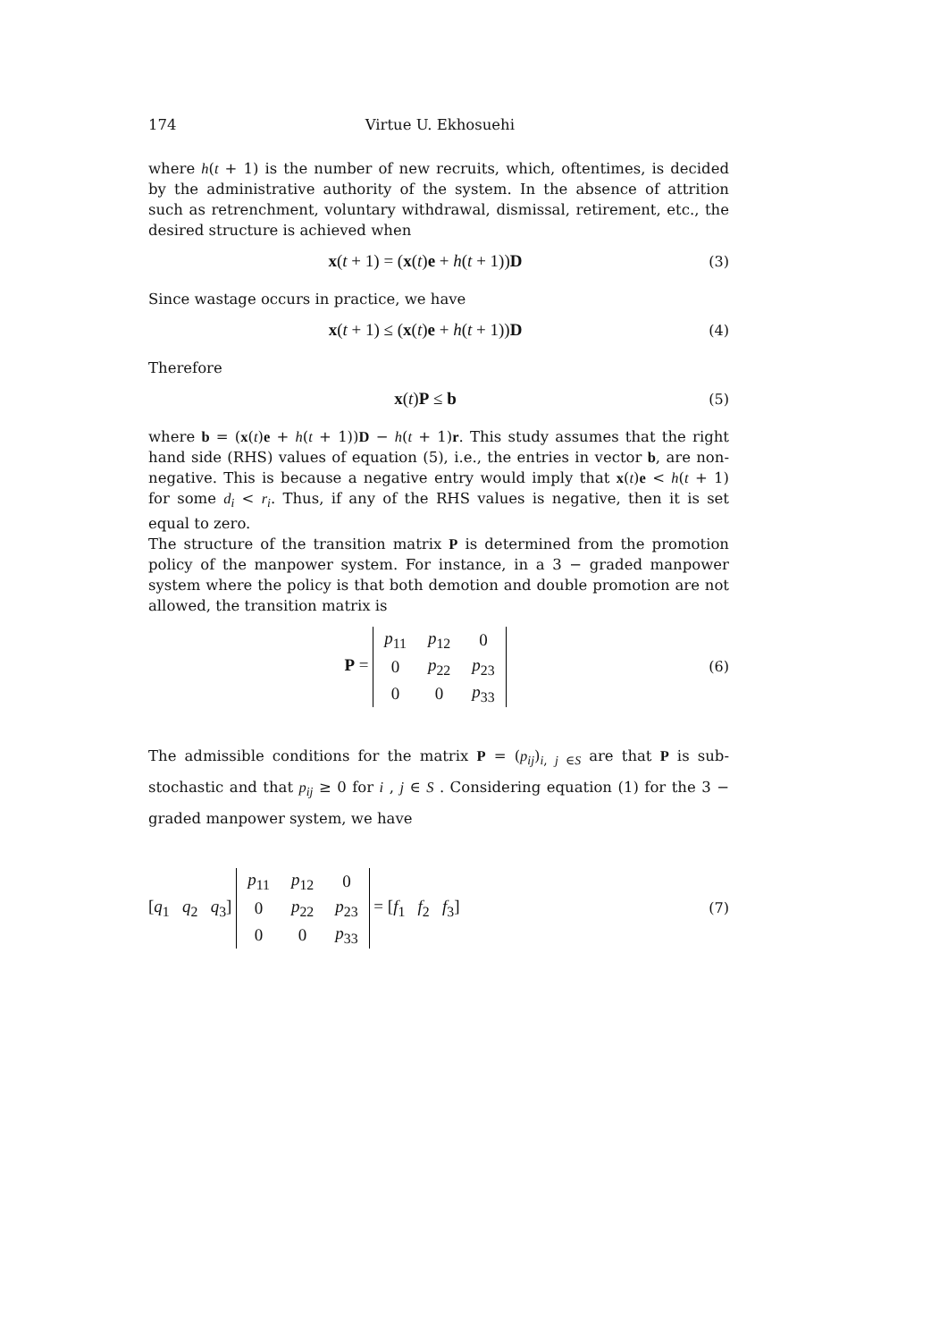174 Virtue U. Ekhosuehi
where h(t + 1) is the number of new recruits, which, oftentimes, is decided by the administrative authority of the system. In the absence of attrition such as retrenchment, voluntary withdrawal, dismissal, retirement, etc., the desired structure is achieved when
x(t + 1) = (x(t)e + h(t + 1))D (3)
Since wastage occurs in practice, we have
x(t + 1) ≤ (x(t)e + h(t + 1))D (4)
Therefore
x(t)P ≤ b (5)
where b = (x(t)e + h(t + 1))D − h(t + 1)r. This study assumes that the right hand side (RHS) values of equation (5), i.e., the entries in vector b, are non-negative. This is because a negative entry would imply that x(t)e < h(t + 1) for some d<sub>i</sub> < r<sub>i</sub>. Thus, if any of the RHS values is negative, then it is set equal to zero.
The structure of the transition matrix P is determined from the promotion policy of the manpower system. For instance, in a 3 − graded manpower system where the policy is that both demotion and double promotion are not allowed, the transition matrix is
P =
| p<sub>11</sub> | p<sub>12</sub> | 0 |
| 0 | p<sub>22</sub> | p<sub>23</sub> |
| 0 | 0 | p<sub>33</sub> |
(6)
The admissible conditions for the matrix P = (p<sub>ij</sub>)<sub>i, j ∈S</sub> are that P is sub-stochastic and that p<sub>ij</sub> ≥ 0 for i , j ∈ S . Considering equation (1) for the 3 − graded manpower system, we have
[q<sub>1</sub> q<sub>2</sub> q<sub>3</sub>]
| p<sub>11</sub> | p<sub>12</sub> | 0 |
| 0 | p<sub>22</sub> | p<sub>23</sub> |
| 0 | 0 | p<sub>33</sub> |
= [f<sub>1</sub> f<sub>2</sub> f<sub>3</sub>] (7)